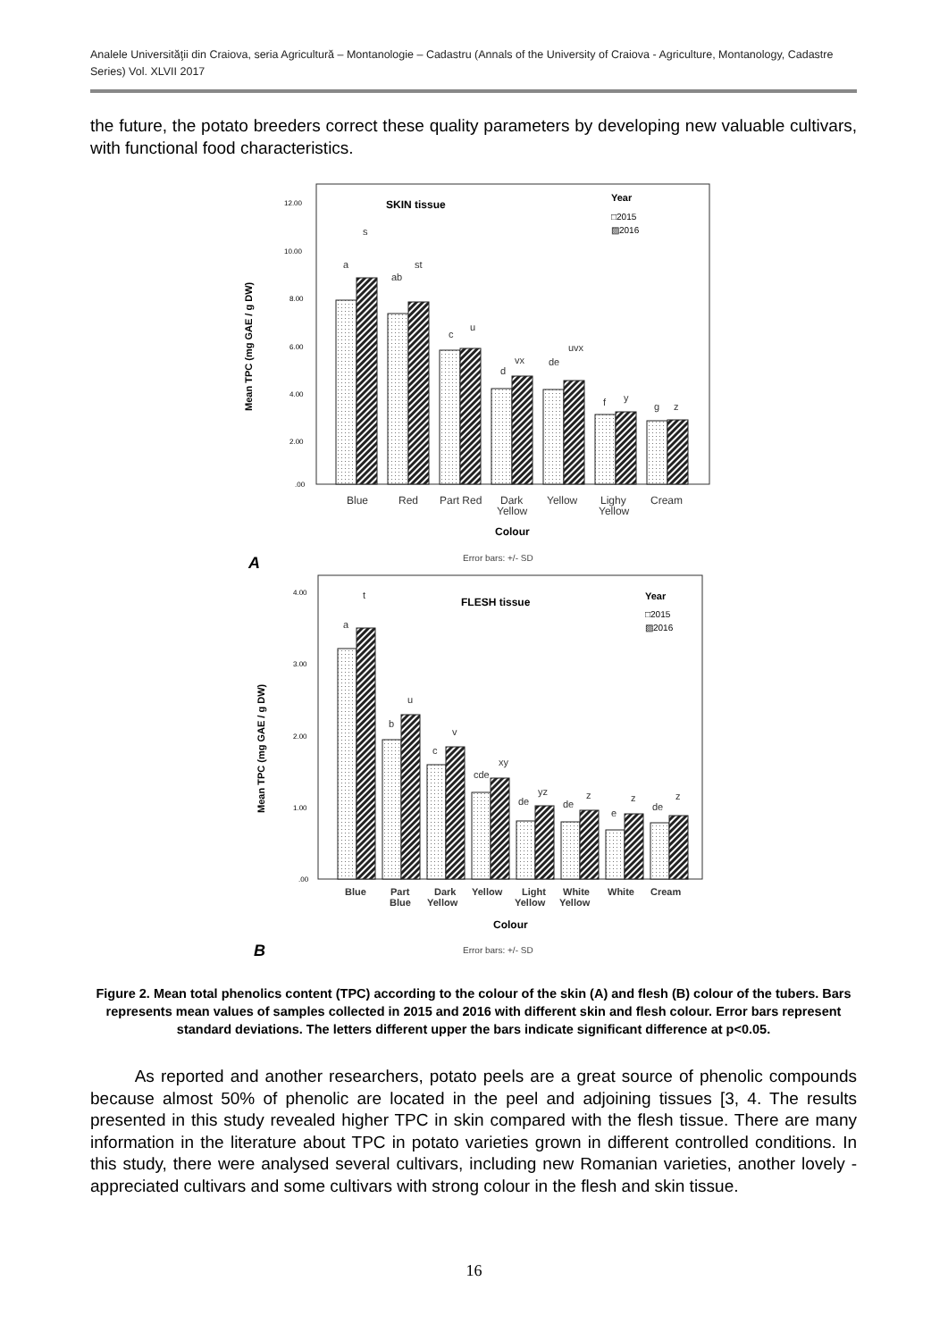Analele Universităţii din Craiova, seria Agricultură – Montanologie – Cadastru (Annals of the University of Craiova - Agriculture, Montanology, Cadastre Series) Vol. XLVII 2017
the future, the potato breeders correct these quality parameters by developing new valuable cultivars, with functional food characteristics.
SKIN tissue
Year
□2015
▨2016
Mean TPC (mg GAE / g DW)
12.00
10.00
8.00
6.00
4.00
2.00
.00
a
s
ab
st
c
u
d
vx
de
uvx
f
y
g
z
Blue
Red
Part Red
Dark
Yellow
Yellow
Lighy
Yellow
Cream
Colour
A
Error bars: +/- SD
FLESH tissue
Year
□2015
▨2016
Mean TPC (mg GAE / g DW)
4.00
3.00
2.00
1.00
.00
a
t
b
u
c
v
cde
xy
de
yz
de
z
e
z
de
z
Blue
Part
Blue
Dark
Yellow
Yellow
Light
Yellow
White
Yellow
White
Cream
Colour
B
Error bars: +/- SD
Figure 2. Mean total phenolics content (TPC) according to the colour of the skin (A) and flesh (B) colour of the tubers. Bars represents mean values of samples collected in 2015 and 2016 with different skin and flesh colour. Error bars represent standard deviations. The letters different upper the bars indicate significant difference at p<0.05.
As reported and another researchers, potato peels are a great source of phenolic compounds because almost 50% of phenolic are located in the peel and adjoining tissues [3, 4. The results presented in this study revealed higher TPC in skin compared with the flesh tissue. There are many information in the literature about TPC in potato varieties grown in different controlled conditions. In this study, there were analysed several cultivars, including new Romanian varieties, another lovely - appreciated cultivars and some cultivars with strong colour in the flesh and skin tissue.
16